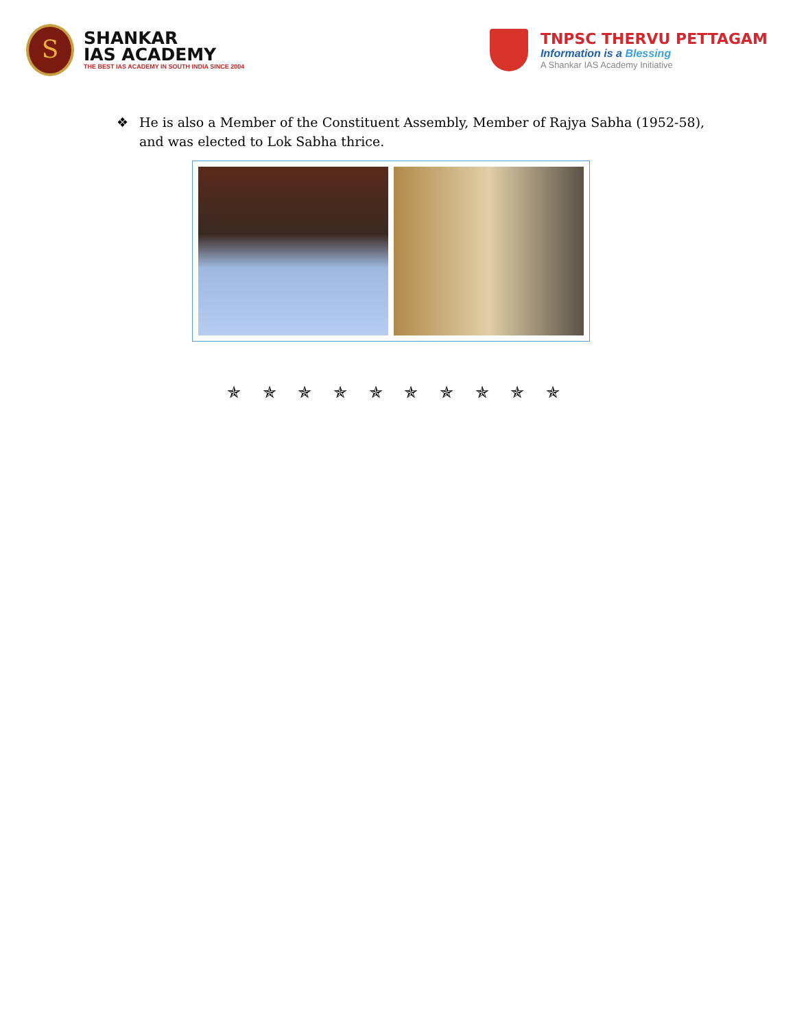S
SHANKAR
IAS ACADEMY
THE BEST IAS ACADEMY IN SOUTH INDIA SINCE 2004
TNPSC THERVU PETTAGAM
Information is a Blessing
A Shankar IAS Academy Initiative
❖ He is also a Member of the Constituent Assembly, Member of Rajya Sabha (1952-58), and was elected to Lok Sabha thrice.
✯ ✯ ✯ ✯ ✯ ✯ ✯ ✯ ✯ ✯